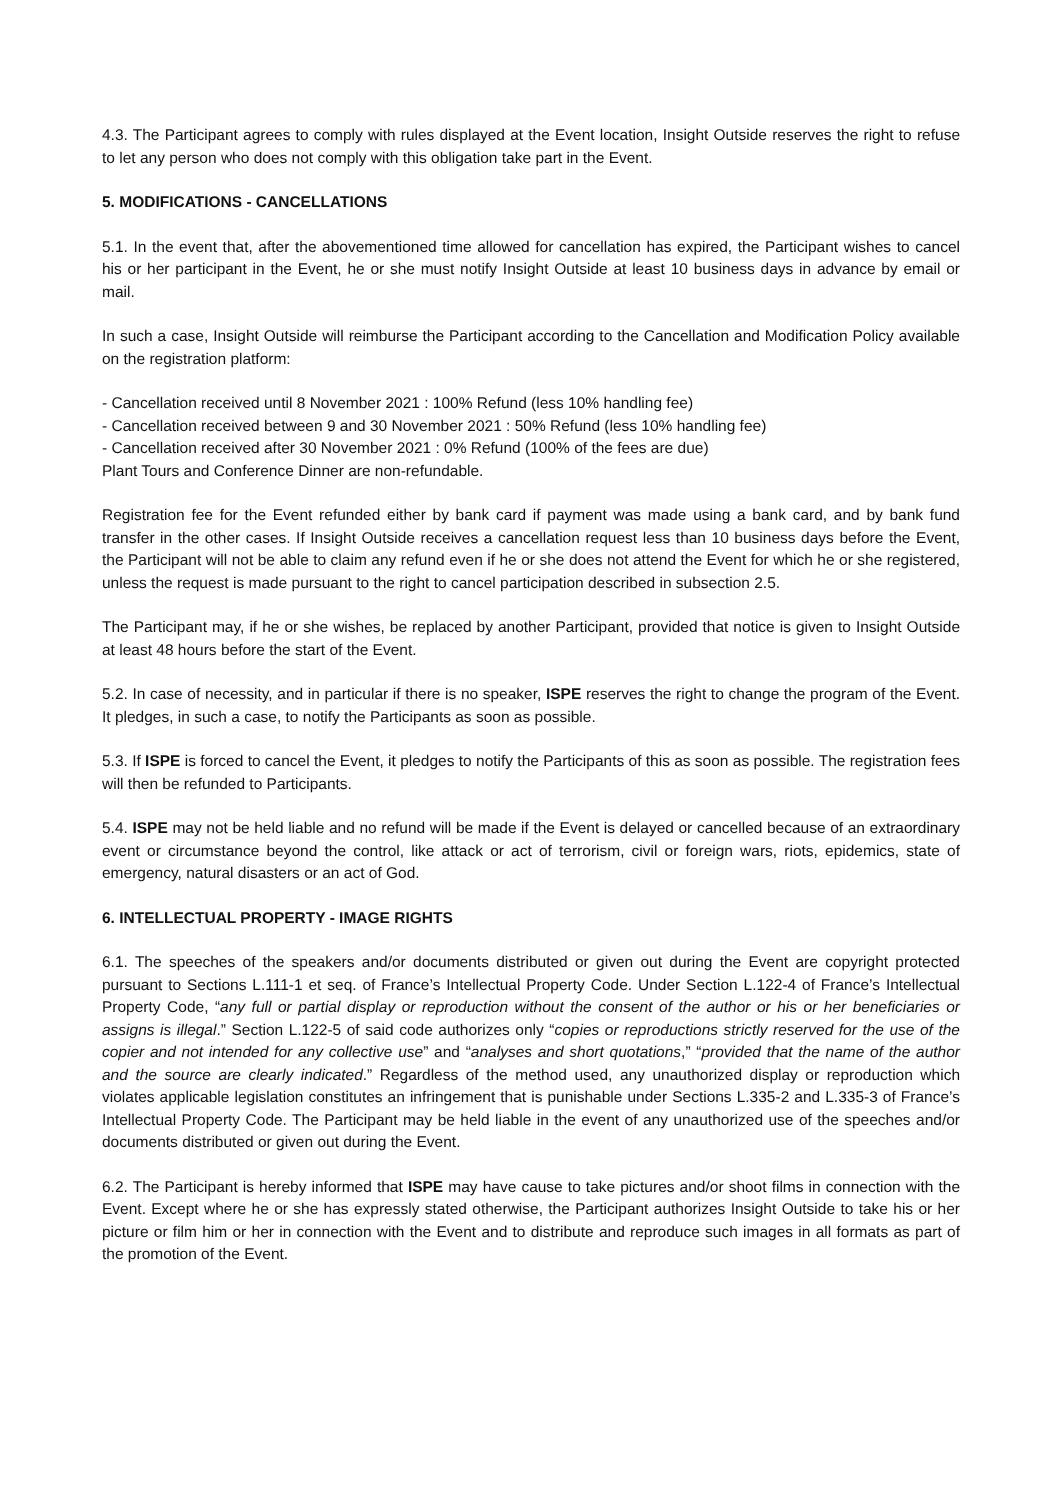4.3. The Participant agrees to comply with rules displayed at the Event location, Insight Outside reserves the right to refuse to let any person who does not comply with this obligation take part in the Event.
5. MODIFICATIONS - CANCELLATIONS
5.1. In the event that, after the abovementioned time allowed for cancellation has expired, the Participant wishes to cancel his or her participant in the Event, he or she must notify Insight Outside at least 10 business days in advance by email or mail.
In such a case, Insight Outside will reimburse the Participant according to the Cancellation and Modification Policy available on the registration platform:
- Cancellation received until 8 November 2021 : 100% Refund (less 10% handling fee)
- Cancellation received between 9 and 30 November 2021 : 50% Refund (less 10% handling fee)
- Cancellation received after 30 November 2021 : 0% Refund (100% of the fees are due)
Plant Tours and Conference Dinner are non-refundable.
Registration fee for the Event refunded either by bank card if payment was made using a bank card, and by bank fund transfer in the other cases. If Insight Outside receives a cancellation request less than 10 business days before the Event, the Participant will not be able to claim any refund even if he or she does not attend the Event for which he or she registered, unless the request is made pursuant to the right to cancel participation described in subsection 2.5.
The Participant may, if he or she wishes, be replaced by another Participant, provided that notice is given to Insight Outside at least 48 hours before the start of the Event.
5.2. In case of necessity, and in particular if there is no speaker, ISPE reserves the right to change the program of the Event. It pledges, in such a case, to notify the Participants as soon as possible.
5.3. If ISPE is forced to cancel the Event, it pledges to notify the Participants of this as soon as possible. The registration fees will then be refunded to Participants.
5.4. ISPE may not be held liable and no refund will be made if the Event is delayed or cancelled because of an extraordinary event or circumstance beyond the control, like attack or act of terrorism, civil or foreign wars, riots, epidemics, state of emergency, natural disasters or an act of God.
6. INTELLECTUAL PROPERTY - IMAGE RIGHTS
6.1. The speeches of the speakers and/or documents distributed or given out during the Event are copyright protected pursuant to Sections L.111-1 et seq. of France’s Intellectual Property Code. Under Section L.122-4 of France’s Intellectual Property Code, “any full or partial display or reproduction without the consent of the author or his or her beneficiaries or assigns is illegal.” Section L.122-5 of said code authorizes only “copies or reproductions strictly reserved for the use of the copier and not intended for any collective use” and “analyses and short quotations,” “provided that the name of the author and the source are clearly indicated.” Regardless of the method used, any unauthorized display or reproduction which violates applicable legislation constitutes an infringement that is punishable under Sections L.335-2 and L.335-3 of France’s Intellectual Property Code. The Participant may be held liable in the event of any unauthorized use of the speeches and/or documents distributed or given out during the Event.
6.2. The Participant is hereby informed that ISPE may have cause to take pictures and/or shoot films in connection with the Event. Except where he or she has expressly stated otherwise, the Participant authorizes Insight Outside to take his or her picture or film him or her in connection with the Event and to distribute and reproduce such images in all formats as part of the promotion of the Event.